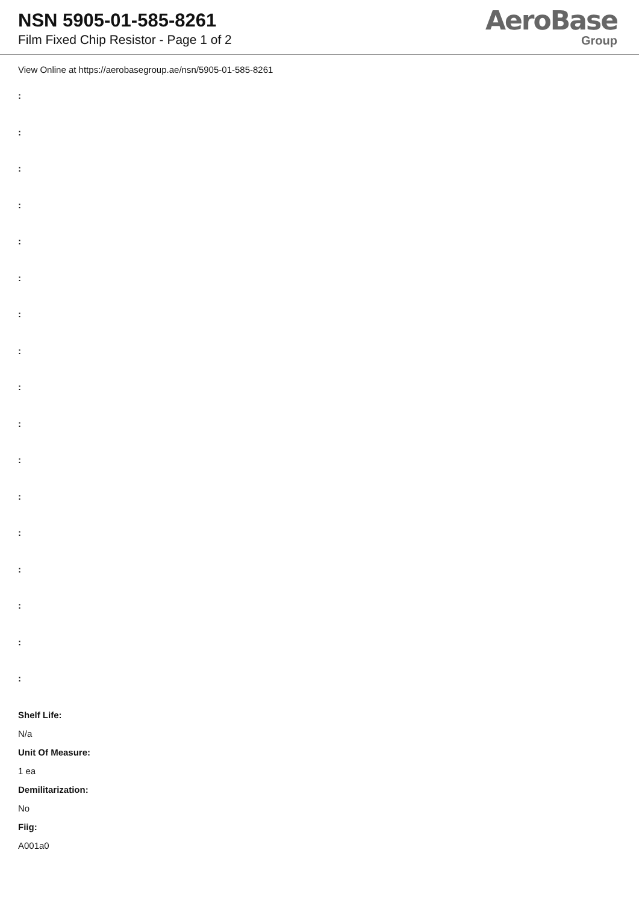NSN 5905-01-585-8261
Film Fixed Chip Resistor - Page 1 of 2
AeroBase
Group
View Online at https://aerobasegroup.ae/nsn/5905-01-585-8261
:
:
:
:
:
:
:
:
:
:
:
:
:
:
:
:
:
Shelf Life:
N/a
Unit Of Measure:
1 ea
Demilitarization:
No
Fiig:
A001a0